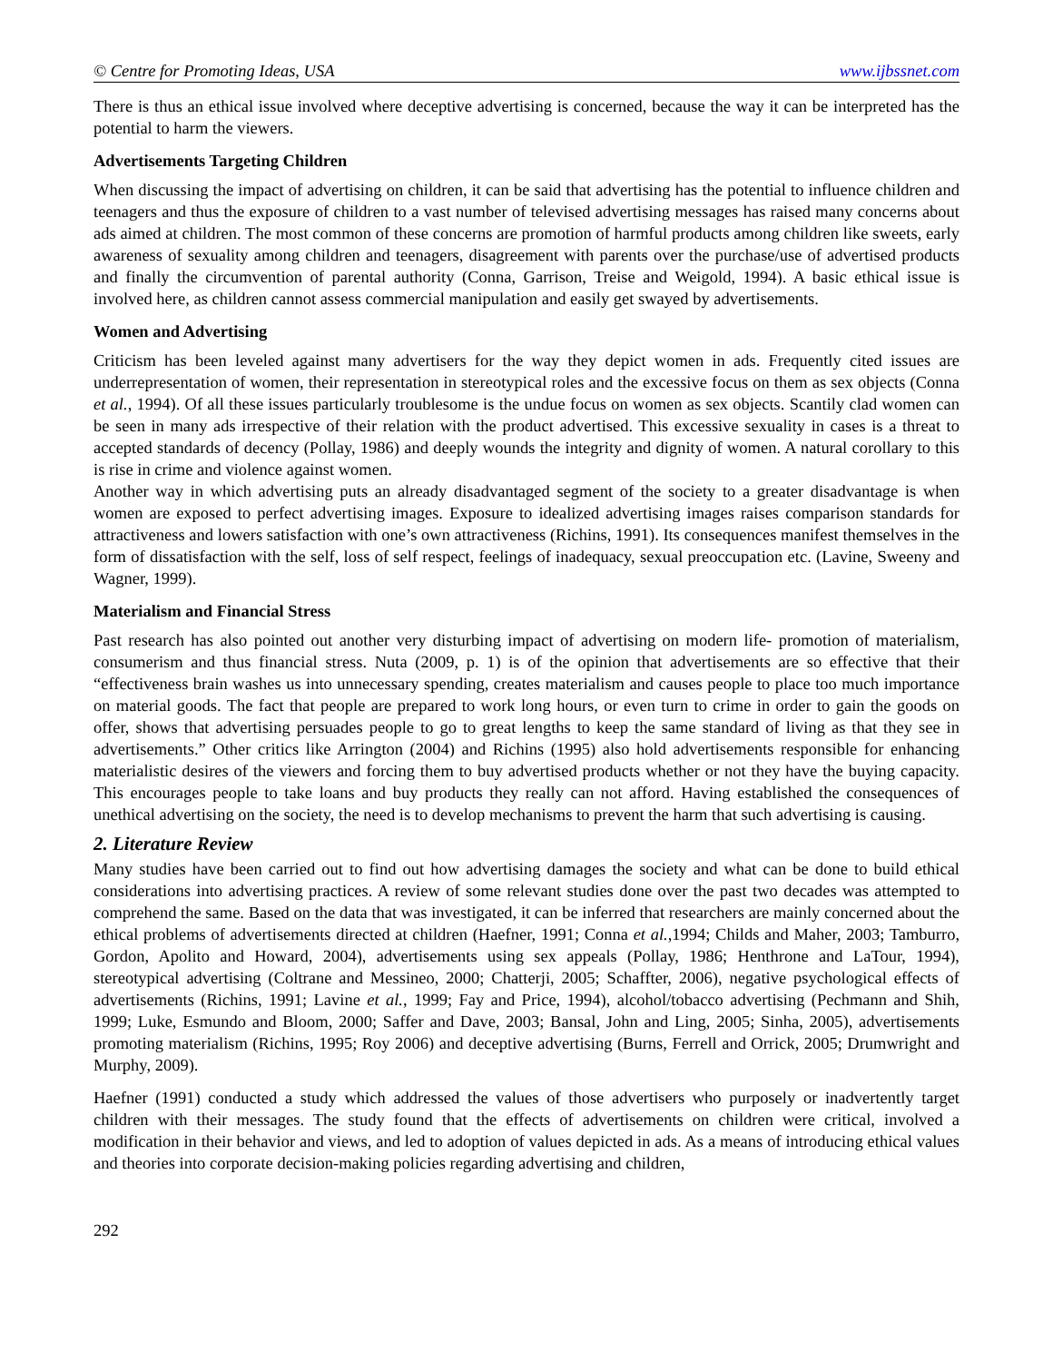© Centre for Promoting Ideas, USA www.ijbssnet.com
There is thus an ethical issue involved where deceptive advertising is concerned, because the way it can be interpreted has the potential to harm the viewers.
Advertisements Targeting Children
When discussing the impact of advertising on children, it can be said that advertising has the potential to influence children and teenagers and thus the exposure of children to a vast number of televised advertising messages has raised many concerns about ads aimed at children. The most common of these concerns are promotion of harmful products among children like sweets, early awareness of sexuality among children and teenagers, disagreement with parents over the purchase/use of advertised products and finally the circumvention of parental authority (Conna, Garrison, Treise and Weigold, 1994). A basic ethical issue is involved here, as children cannot assess commercial manipulation and easily get swayed by advertisements.
Women and Advertising
Criticism has been leveled against many advertisers for the way they depict women in ads. Frequently cited issues are underrepresentation of women, their representation in stereotypical roles and the excessive focus on them as sex objects (Conna et al., 1994). Of all these issues particularly troublesome is the undue focus on women as sex objects. Scantily clad women can be seen in many ads irrespective of their relation with the product advertised. This excessive sexuality in cases is a threat to accepted standards of decency (Pollay, 1986) and deeply wounds the integrity and dignity of women. A natural corollary to this is rise in crime and violence against women.
Another way in which advertising puts an already disadvantaged segment of the society to a greater disadvantage is when women are exposed to perfect advertising images. Exposure to idealized advertising images raises comparison standards for attractiveness and lowers satisfaction with one’s own attractiveness (Richins, 1991). Its consequences manifest themselves in the form of dissatisfaction with the self, loss of self respect, feelings of inadequacy, sexual preoccupation etc. (Lavine, Sweeny and Wagner, 1999).
Materialism and Financial Stress
Past research has also pointed out another very disturbing impact of advertising on modern life- promotion of materialism, consumerism and thus financial stress. Nuta (2009, p. 1) is of the opinion that advertisements are so effective that their “effectiveness brain washes us into unnecessary spending, creates materialism and causes people to place too much importance on material goods. The fact that people are prepared to work long hours, or even turn to crime in order to gain the goods on offer, shows that advertising persuades people to go to great lengths to keep the same standard of living as that they see in advertisements.” Other critics like Arrington (2004) and Richins (1995) also hold advertisements responsible for enhancing materialistic desires of the viewers and forcing them to buy advertised products whether or not they have the buying capacity. This encourages people to take loans and buy products they really can not afford. Having established the consequences of unethical advertising on the society, the need is to develop mechanisms to prevent the harm that such advertising is causing.
2. Literature Review
Many studies have been carried out to find out how advertising damages the society and what can be done to build ethical considerations into advertising practices. A review of some relevant studies done over the past two decades was attempted to comprehend the same. Based on the data that was investigated, it can be inferred that researchers are mainly concerned about the ethical problems of advertisements directed at children (Haefner, 1991; Conna et al., 1994; Childs and Maher, 2003; Tamburro, Gordon, Apolito and Howard, 2004), advertisements using sex appeals (Pollay, 1986; Henthrone and LaTour, 1994), stereotypical advertising (Coltrane and Messineo, 2000; Chatterji, 2005; Schaffter, 2006), negative psychological effects of advertisements (Richins, 1991; Lavine et al., 1999; Fay and Price, 1994), alcohol/tobacco advertising (Pechmann and Shih, 1999; Luke, Esmundo and Bloom, 2000; Saffer and Dave, 2003; Bansal, John and Ling, 2005; Sinha, 2005), advertisements promoting materialism (Richins, 1995; Roy 2006) and deceptive advertising (Burns, Ferrell and Orrick, 2005; Drumwright and Murphy, 2009).
Haefner (1991) conducted a study which addressed the values of those advertisers who purposely or inadvertently target children with their messages. The study found that the effects of advertisements on children were critical, involved a modification in their behavior and views, and led to adoption of values depicted in ads. As a means of introducing ethical values and theories into corporate decision-making policies regarding advertising and children,
292